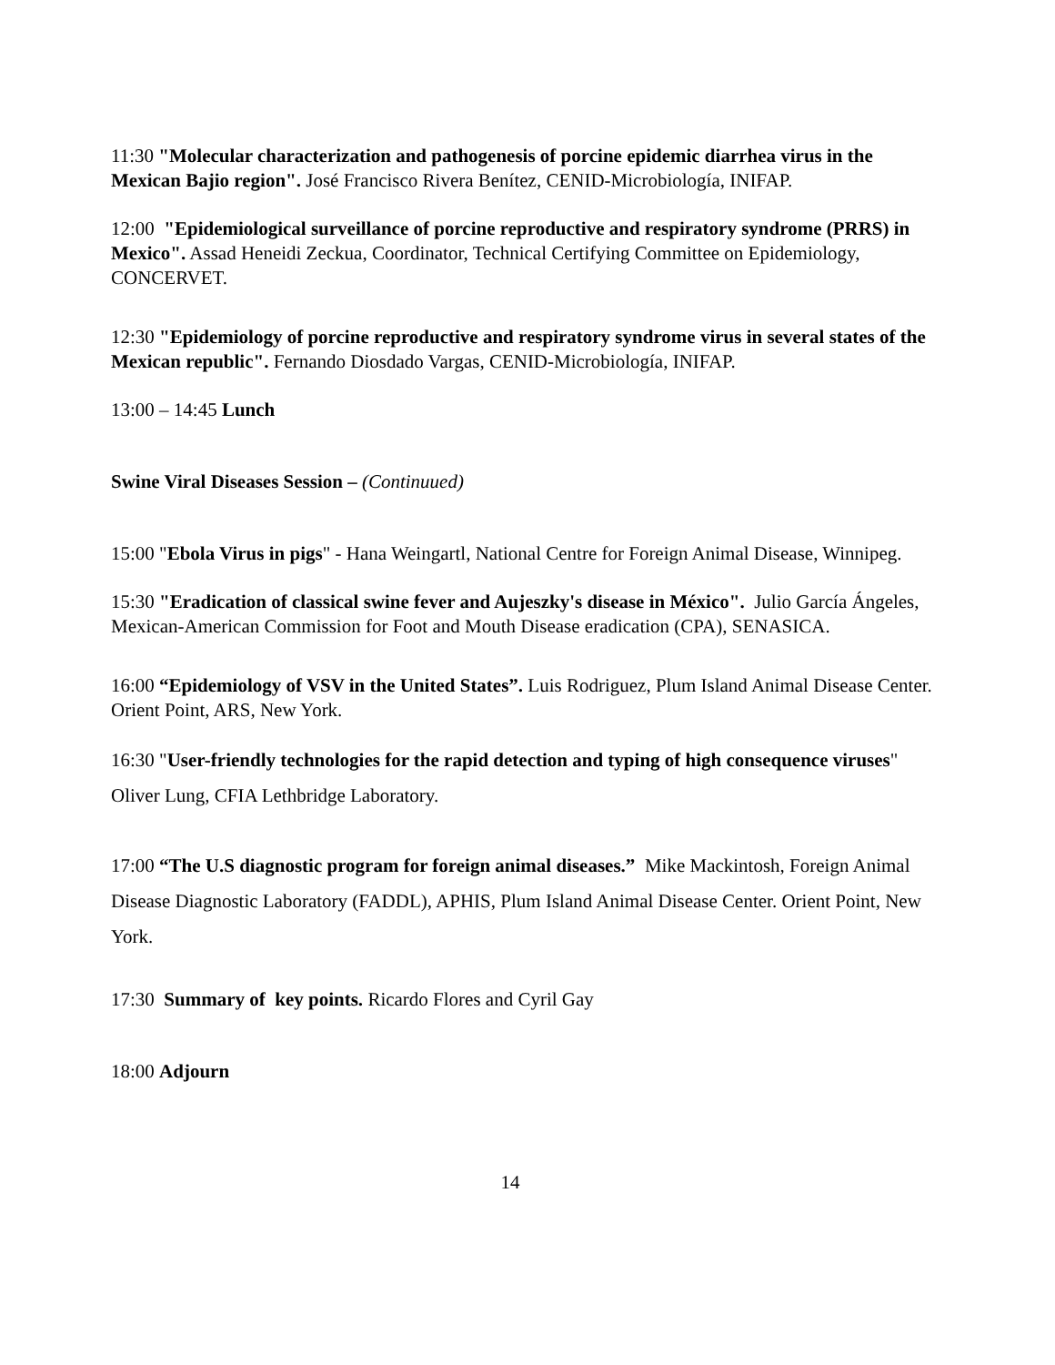11:30 "Molecular characterization and pathogenesis of porcine epidemic diarrhea virus in the Mexican Bajio region". José Francisco Rivera Benítez, CENID-Microbiología, INIFAP.
12:00 "Epidemiological surveillance of porcine reproductive and respiratory syndrome (PRRS) in Mexico". Assad Heneidi Zeckua, Coordinator, Technical Certifying Committee on Epidemiology, CONCERVET.
12:30 "Epidemiology of porcine reproductive and respiratory syndrome virus in several states of the Mexican republic". Fernando Diosdado Vargas, CENID-Microbiología, INIFAP.
13:00 – 14:45 Lunch
Swine Viral Diseases Session – (Continuued)
15:00 "Ebola Virus in pigs" - Hana Weingartl, National Centre for Foreign Animal Disease, Winnipeg.
15:30 "Eradication of classical swine fever and Aujeszky's disease in México". Julio García Ángeles, Mexican-American Commission for Foot and Mouth Disease eradication (CPA), SENASICA.
16:00 “Epidemiology of VSV in the United States”. Luis Rodriguez, Plum Island Animal Disease Center. Orient Point, ARS, New York.
16:30 "User-friendly technologies for the rapid detection and typing of high consequence viruses" Oliver Lung, CFIA Lethbridge Laboratory.
17:00 “The U.S diagnostic program for foreign animal diseases.” Mike Mackintosh, Foreign Animal Disease Diagnostic Laboratory (FADDL), APHIS, Plum Island Animal Disease Center. Orient Point, New York.
17:30 Summary of key points. Ricardo Flores and Cyril Gay
18:00 Adjourn
14